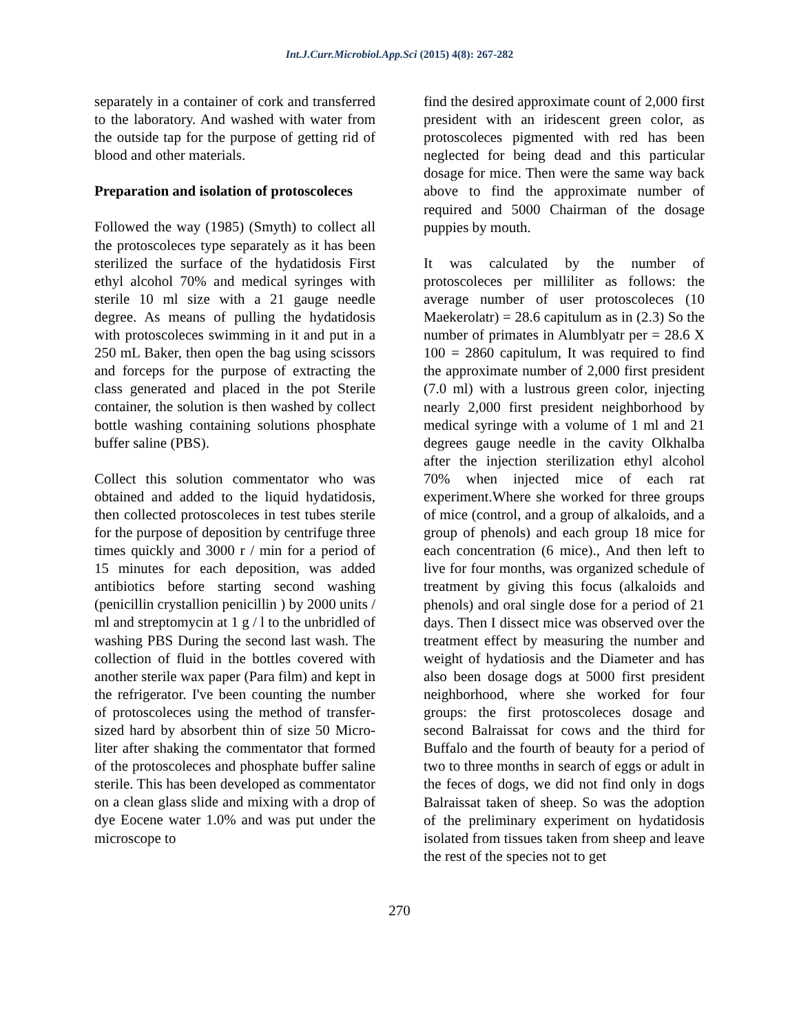Int.J.Curr.Microbiol.App.Sci (2015) 4(8): 267-282
separately in a container of cork and transferred to the laboratory. And washed with water from the outside tap for the purpose of getting rid of blood and other materials.
Preparation and isolation of protoscoleces
Followed the way (1985) (Smyth) to collect all the protoscoleces type separately as it has been sterilized the surface of the hydatidosis First ethyl alcohol 70% and medical syringes with sterile 10 ml size with a 21 gauge needle degree. As means of pulling the hydatidosis with protoscoleces swimming in it and put in a 250 mL Baker, then open the bag using scissors and forceps for the purpose of extracting the class generated and placed in the pot Sterile container, the solution is then washed by collect bottle washing containing solutions phosphate buffer saline (PBS).
Collect this solution commentator who was obtained and added to the liquid hydatidosis, then collected protoscoleces in test tubes sterile for the purpose of deposition by centrifuge three times quickly and 3000 r / min for a period of 15 minutes for each deposition, was added antibiotics before starting second washing (penicillin crystallion penicillin ) by 2000 units / ml and streptomycin at 1 g / l to the unbridled of washing PBS During the second last wash. The collection of fluid in the bottles covered with another sterile wax paper (Para film) and kept in the refrigerator. I've been counting the number of protoscoleces using the method of transfer-sized hard by absorbent thin of size 50 Micro-liter after shaking the commentator that formed of the protoscoleces and phosphate buffer saline sterile. This has been developed as commentator on a clean glass slide and mixing with a drop of dye Eocene water 1.0% and was put under the microscope to
find the desired approximate count of 2,000 first president with an iridescent green color, as protoscoleces pigmented with red has been neglected for being dead and this particular dosage for mice. Then were the same way back above to find the approximate number of required and 5000 Chairman of the dosage puppies by mouth.
It was calculated by the number of protoscoleces per milliliter as follows: the average number of user protoscoleces (10 Maekerolatr) = 28.6 capitulum as in (2.3) So the number of primates in Alumblyatr per = 28.6 X 100 = 2860 capitulum, It was required to find the approximate number of 2,000 first president (7.0 ml) with a lustrous green color, injecting nearly 2,000 first president neighborhood by medical syringe with a volume of 1 ml and 21 degrees gauge needle in the cavity Olkhalba after the injection sterilization ethyl alcohol 70% when injected mice of each rat experiment.Where she worked for three groups of mice (control, and a group of alkaloids, and a group of phenols) and each group 18 mice for each concentration (6 mice)., And then left to live for four months, was organized schedule of treatment by giving this focus (alkaloids and phenols) and oral single dose for a period of 21 days. Then I dissect mice was observed over the treatment effect by measuring the number and weight of hydatiosis and the Diameter and has also been dosage dogs at 5000 first president neighborhood, where she worked for four groups: the first protoscoleces dosage and second Balraissat for cows and the third for Buffalo and the fourth of beauty for a period of two to three months in search of eggs or adult in the feces of dogs, we did not find only in dogs Balraissat taken of sheep. So was the adoption of the preliminary experiment on hydatidosis isolated from tissues taken from sheep and leave the rest of the species not to get
270